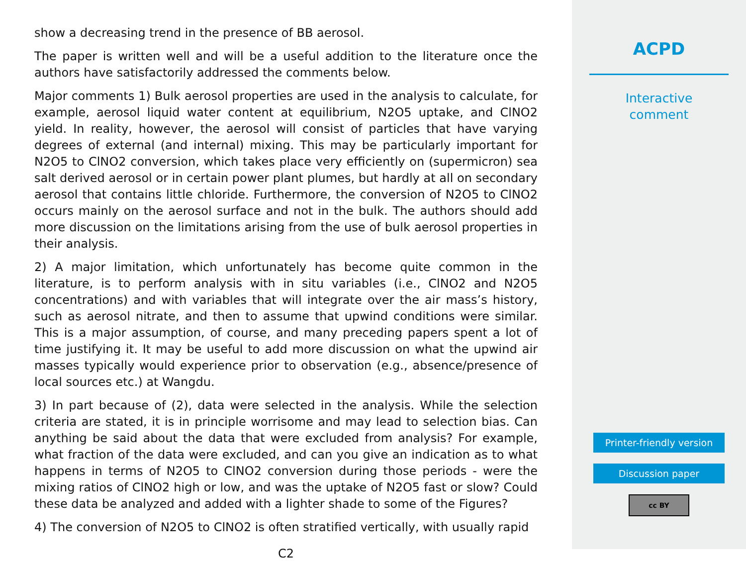show a decreasing trend in the presence of BB aerosol.
The paper is written well and will be a useful addition to the literature once the authors have satisfactorily addressed the comments below.
Major comments 1) Bulk aerosol properties are used in the analysis to calculate, for example, aerosol liquid water content at equilibrium, N2O5 uptake, and ClNO2 yield. In reality, however, the aerosol will consist of particles that have varying degrees of external (and internal) mixing. This may be particularly important for N2O5 to ClNO2 conversion, which takes place very efficiently on (supermicron) sea salt derived aerosol or in certain power plant plumes, but hardly at all on secondary aerosol that contains little chloride. Furthermore, the conversion of N2O5 to ClNO2 occurs mainly on the aerosol surface and not in the bulk. The authors should add more discussion on the limitations arising from the use of bulk aerosol properties in their analysis.
2) A major limitation, which unfortunately has become quite common in the literature, is to perform analysis with in situ variables (i.e., ClNO2 and N2O5 concentrations) and with variables that will integrate over the air mass’s history, such as aerosol nitrate, and then to assume that upwind conditions were similar. This is a major assumption, of course, and many preceding papers spent a lot of time justifying it. It may be useful to add more discussion on what the upwind air masses typically would experience prior to observation (e.g., absence/presence of local sources etc.) at Wangdu.
3) In part because of (2), data were selected in the analysis. While the selection criteria are stated, it is in principle worrisome and may lead to selection bias. Can anything be said about the data that were excluded from analysis? For example, what fraction of the data were excluded, and can you give an indication as to what happens in terms of N2O5 to ClNO2 conversion during those periods - were the mixing ratios of ClNO2 high or low, and was the uptake of N2O5 fast or slow? Could these data be analyzed and added with a lighter shade to some of the Figures?
4) The conversion of N2O5 to ClNO2 is often stratified vertically, with usually rapid
C2
ACPD
Interactive
comment
Printer-friendly version
Discussion paper
cc BY